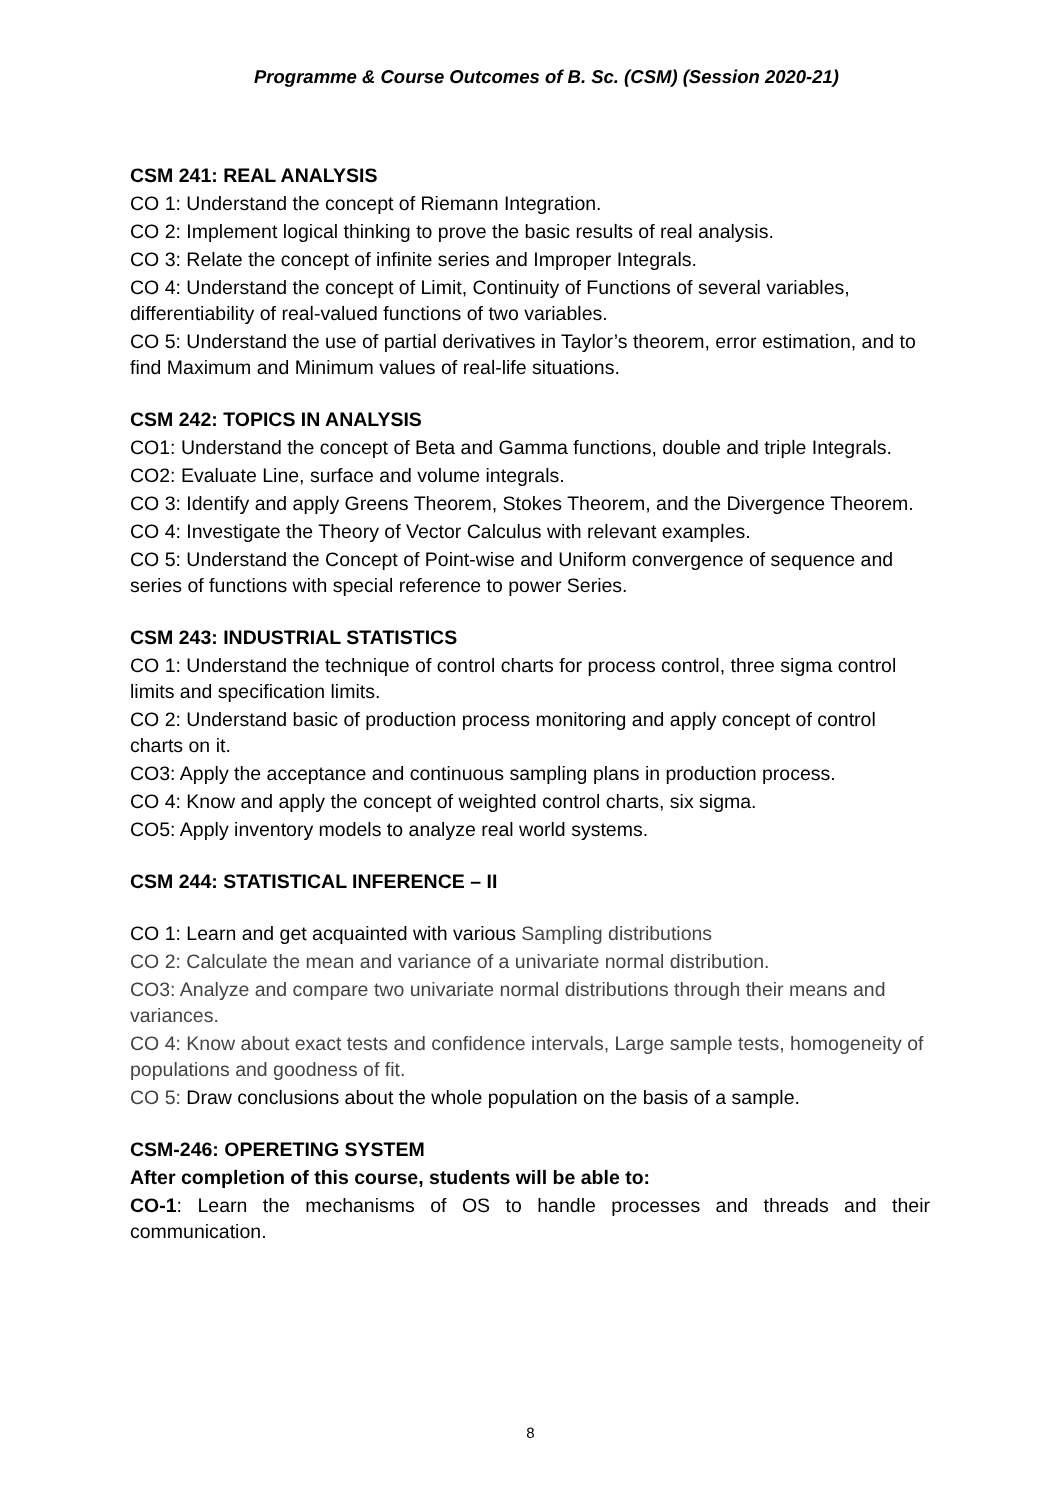Programme & Course Outcomes of B. Sc. (CSM) (Session 2020-21)
CSM 241: REAL ANALYSIS
CO 1: Understand the concept of Riemann Integration.
CO 2: Implement logical thinking to prove the basic results of real analysis.
CO 3: Relate the concept of infinite series and Improper Integrals.
CO 4: Understand the concept of Limit, Continuity of Functions of several variables, differentiability of real-valued functions of two variables.
CO 5: Understand the use of partial derivatives in Taylor’s theorem, error estimation, and to find Maximum and Minimum values of real-life situations.
CSM 242: TOPICS IN ANALYSIS
CO1: Understand the concept of Beta and Gamma functions, double and triple Integrals.
CO2: Evaluate Line, surface and volume integrals.
CO 3: Identify and apply Greens Theorem, Stokes Theorem, and the Divergence Theorem.
CO 4: Investigate the Theory of Vector Calculus with relevant examples.
CO 5: Understand the Concept of Point-wise and Uniform convergence of sequence and series of functions with special reference to power Series.
CSM 243: INDUSTRIAL STATISTICS
CO 1: Understand the technique of control charts for process control, three sigma control limits and specification limits.
CO 2: Understand basic of production process monitoring and apply concept of control charts on it.
CO3: Apply the acceptance and continuous sampling plans in production process.
CO 4: Know and apply the concept of weighted control charts, six sigma.
CO5: Apply inventory models to analyze real world systems.
CSM 244: STATISTICAL INFERENCE – II
CO 1: Learn and get acquainted with various Sampling distributions
CO 2: Calculate the mean and variance of a univariate normal distribution.
CO3: Analyze and compare two univariate normal distributions through their means and variances.
CO 4: Know about exact tests and confidence intervals, Large sample tests, homogeneity of populations and goodness of fit.
CO 5: Draw conclusions about the whole population on the basis of a sample.
CSM-246: OPERETING SYSTEM
After completion of this course, students will be able to:
CO-1: Learn the mechanisms of OS to handle processes and threads and their communication.
8